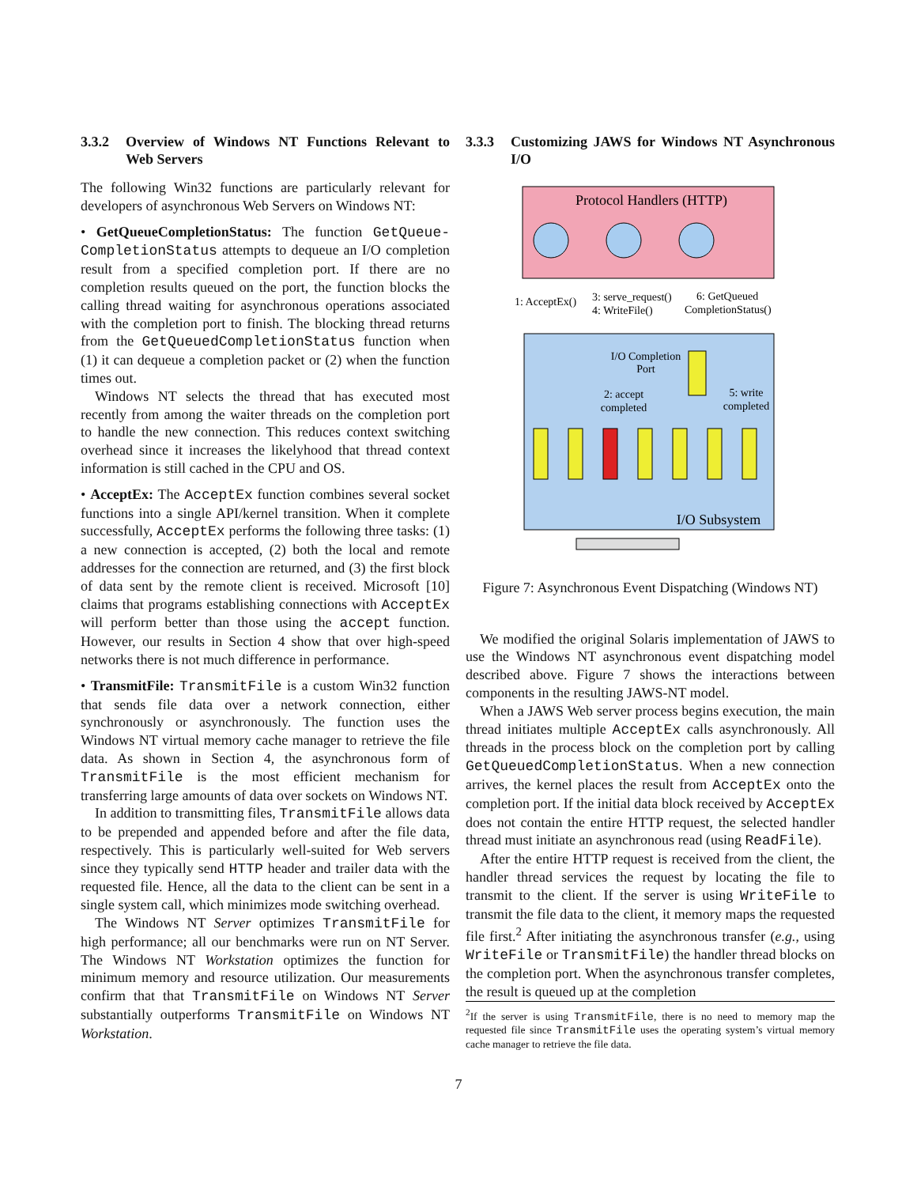3.3.2 Overview of Windows NT Functions Relevant to Web Servers
The following Win32 functions are particularly relevant for developers of asynchronous Web Servers on Windows NT:
• GetQueueCompletionStatus: The function GetQueue-CompletionStatus attempts to dequeue an I/O completion result from a specified completion port. If there are no completion results queued on the port, the function blocks the calling thread waiting for asynchronous operations associated with the completion port to finish. The blocking thread returns from the GetQueuedCompletionStatus function when (1) it can dequeue a completion packet or (2) when the function times out.
Windows NT selects the thread that has executed most recently from among the waiter threads on the completion port to handle the new connection. This reduces context switching overhead since it increases the likelyhood that thread context information is still cached in the CPU and OS.
• AcceptEx: The AcceptEx function combines several socket functions into a single API/kernel transition. When it complete successfully, AcceptEx performs the following three tasks: (1) a new connection is accepted, (2) both the local and remote addresses for the connection are returned, and (3) the first block of data sent by the remote client is received. Microsoft [10] claims that programs establishing connections with AcceptEx will perform better than those using the accept function. However, our results in Section 4 show that over high-speed networks there is not much difference in performance.
• TransmitFile: TransmitFile is a custom Win32 function that sends file data over a network connection, either synchronously or asynchronously. The function uses the Windows NT virtual memory cache manager to retrieve the file data. As shown in Section 4, the asynchronous form of TransmitFile is the most efficient mechanism for transferring large amounts of data over sockets on Windows NT.
In addition to transmitting files, TransmitFile allows data to be prepended and appended before and after the file data, respectively. This is particularly well-suited for Web servers since they typically send HTTP header and trailer data with the requested file. Hence, all the data to the client can be sent in a single system call, which minimizes mode switching overhead.
The Windows NT Server optimizes TransmitFile for high performance; all our benchmarks were run on NT Server. The Windows NT Workstation optimizes the function for minimum memory and resource utilization. Our measurements confirm that that TransmitFile on Windows NT Server substantially outperforms TransmitFile on Windows NT Workstation.
3.3.3 Customizing JAWS for Windows NT Asynchronous I/O
Protocol Handlers (HTTP)
1: AcceptEx()
3: serve_request()
4: WriteFile()
6: GetQueued
CompletionStatus()
I/O Completion
Port
2: accept
completed
5: write
completed
I/O Subsystem
Figure 7: Asynchronous Event Dispatching (Windows NT)
We modified the original Solaris implementation of JAWS to use the Windows NT asynchronous event dispatching model described above. Figure 7 shows the interactions between components in the resulting JAWS-NT model.
When a JAWS Web server process begins execution, the main thread initiates multiple AcceptEx calls asynchronously. All threads in the process block on the completion port by calling GetQueuedCompletionStatus. When a new connection arrives, the kernel places the result from AcceptEx onto the completion port. If the initial data block received by AcceptEx does not contain the entire HTTP request, the selected handler thread must initiate an asynchronous read (using ReadFile).
After the entire HTTP request is received from the client, the handler thread services the request by locating the file to transmit to the client. If the server is using WriteFile to transmit the file data to the client, it memory maps the requested file first.<sup>2</sup> After initiating the asynchronous transfer (e.g., using WriteFile or TransmitFile) the handler thread blocks on the completion port. When the asynchronous transfer completes, the result is queued up at the completion
<sup>2</sup> If the server is using TransmitFile, there is no need to memory map the requested file since TransmitFile uses the operating system’s virtual memory cache manager to retrieve the file data.
7